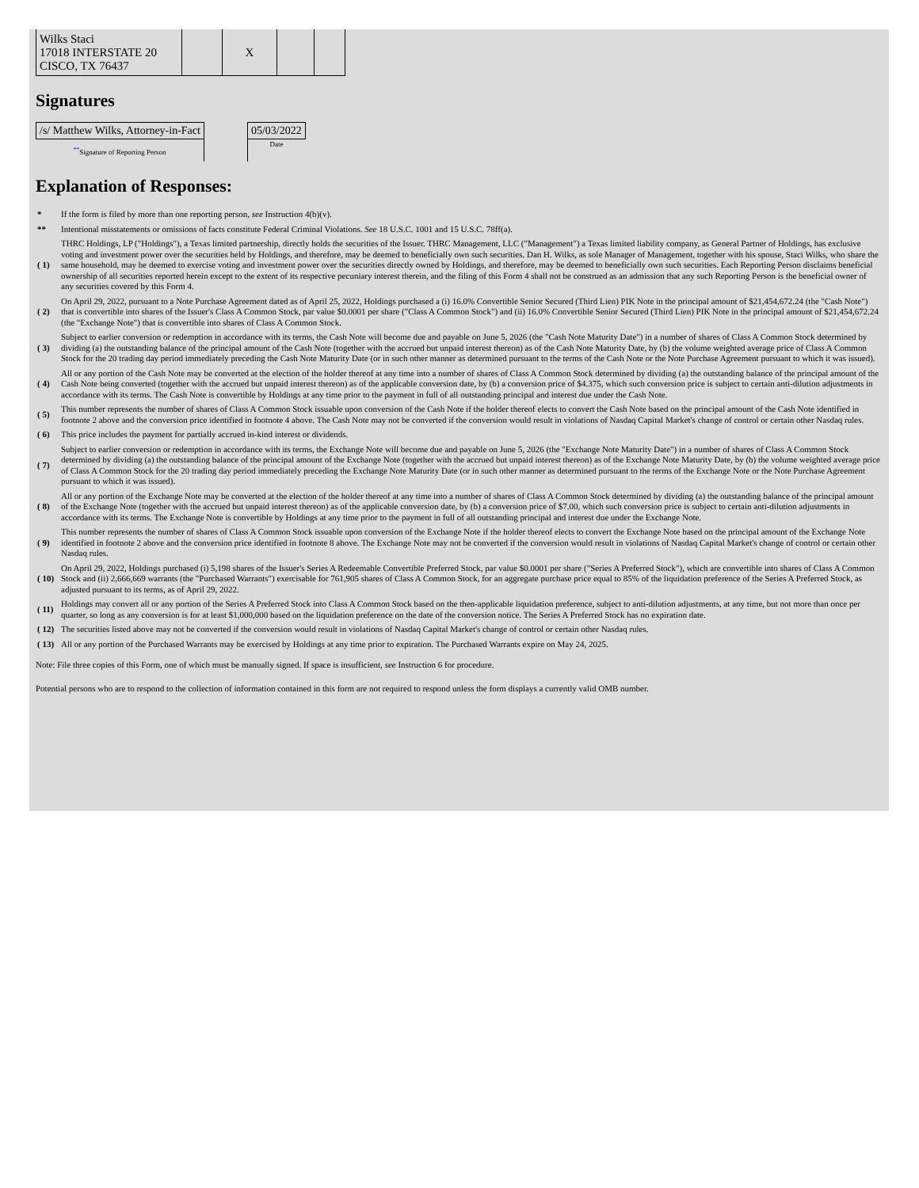| Wilks Staci 17018 INTERSTATE 20 CISCO, TX 76437 | | X | | |
Signatures
| /s/ Matthew Wilks, Attorney-in-Fact | | 05/03/2022 |
| <sup>**</sup> Signature of Reporting Person | | Date |
Explanation of Responses:
| * | If the form is filed by more than one reporting person, see Instruction 4(b)(v). |
| ** | Intentional misstatements or omissions of facts constitute Federal Criminal Violations. See 18 U.S.C. 1001 and 15 U.S.C. 78ff(a). |
| ( 1) | THRC Holdings, LP ("Holdings"), a Texas limited partnership, directly holds the securities of the Issuer. THRC Management, LLC ("Management") a Texas limited liability company, as General Partner of Holdings, has exclusive voting and investment power over the securities held by Holdings, and therefore, may be deemed to beneficially own such securities. Dan H. Wilks, as sole Manager of Management, together with his spouse, Staci Wilks, who share the same household, may be deemed to exercise voting and investment power over the securities directly owned by Holdings, and therefore, may be deemed to beneficially own such securities. Each Reporting Person disclaims beneficial ownership of all securities reported herein except to the extent of its respective pecuniary interest therein, and the filing of this Form 4 shall not be construed as an admission that any such Reporting Person is the beneficial owner of any securities covered by this Form 4. |
| ( 2) | On April 29, 2022, pursuant to a Note Purchase Agreement dated as of April 25, 2022, Holdings purchased a (i) 16.0% Convertible Senior Secured (Third Lien) PIK Note in the principal amount of $21,454,672.24 (the "Cash Note") that is convertible into shares of the Issuer's Class A Common Stock, par value $0.0001 per share ("Class A Common Stock") and (ii) 16.0% Convertible Senior Secured (Third Lien) PIK Note in the principal amount of $21,454,672.24 (the "Exchange Note") that is convertible into shares of Class A Common Stock. |
| ( 3) | Subject to earlier conversion or redemption in accordance with its terms, the Cash Note will become due and payable on June 5, 2026 (the "Cash Note Maturity Date") in a number of shares of Class A Common Stock determined by dividing (a) the outstanding balance of the principal amount of the Cash Note (together with the accrued but unpaid interest thereon) as of the Cash Note Maturity Date, by (b) the volume weighted average price of Class A Common Stock for the 20 trading day period immediately preceding the Cash Note Maturity Date (or in such other manner as determined pursuant to the terms of the Cash Note or the Note Purchase Agreement pursuant to which it was issued). |
| ( 4) | All or any portion of the Cash Note may be converted at the election of the holder thereof at any time into a number of shares of Class A Common Stock determined by dividing (a) the outstanding balance of the principal amount of the Cash Note being converted (together with the accrued but unpaid interest thereon) as of the applicable conversion date, by (b) a conversion price of $4.375, which such conversion price is subject to certain anti-dilution adjustments in accordance with its terms. The Cash Note is convertible by Holdings at any time prior to the payment in full of all outstanding principal and interest due under the Cash Note. |
| ( 5) | This number represents the number of shares of Class A Common Stock issuable upon conversion of the Cash Note if the holder thereof elects to convert the Cash Note based on the principal amount of the Cash Note identified in footnote 2 above and the conversion price identified in footnote 4 above. The Cash Note may not be converted if the conversion would result in violations of Nasdaq Capital Market's change of control or certain other Nasdaq rules. |
| ( 6) | This price includes the payment for partially accrued in-kind interest or dividends. |
| ( 7) | Subject to earlier conversion or redemption in accordance with its terms, the Exchange Note will become due and payable on June 5, 2026 (the "Exchange Note Maturity Date") in a number of shares of Class A Common Stock determined by dividing (a) the outstanding balance of the principal amount of the Exchange Note (together with the accrued but unpaid interest thereon) as of the Exchange Note Maturity Date, by (b) the volume weighted average price of Class A Common Stock for the 20 trading day period immediately preceding the Exchange Note Maturity Date (or in such other manner as determined pursuant to the terms of the Exchange Note or the Note Purchase Agreement pursuant to which it was issued). |
| ( 8) | All or any portion of the Exchange Note may be converted at the election of the holder thereof at any time into a number of shares of Class A Common Stock determined by dividing (a) the outstanding balance of the principal amount of the Exchange Note (together with the accrued but unpaid interest thereon) as of the applicable conversion date, by (b) a conversion price of $7.00, which such conversion price is subject to certain anti-dilution adjustments in accordance with its terms. The Exchange Note is convertible by Holdings at any time prior to the payment in full of all outstanding principal and interest due under the Exchange Note. |
| ( 9) | This number represents the number of shares of Class A Common Stock issuable upon conversion of the Exchange Note if the holder thereof elects to convert the Exchange Note based on the principal amount of the Exchange Note identified in footnote 2 above and the conversion price identified in footnote 8 above. The Exchange Note may not be converted if the conversion would result in violations of Nasdaq Capital Market's change of control or certain other Nasdaq rules. |
| ( 10) | On April 29, 2022, Holdings purchased (i) 5,198 shares of the Issuer's Series A Redeemable Convertible Preferred Stock, par value $0.0001 per share ("Series A Preferred Stock"), which are convertible into shares of Class A Common Stock and (ii) 2,666,669 warrants (the "Purchased Warrants") exercisable for 761,905 shares of Class A Common Stock, for an aggregate purchase price equal to 85% of the liquidation preference of the Series A Preferred Stock, as adjusted pursuant to its terms, as of April 29, 2022. |
| ( 11) | Holdings may convert all or any portion of the Series A Preferred Stock into Class A Common Stock based on the then-applicable liquidation preference, subject to anti-dilution adjustments, at any time, but not more than once per quarter, so long as any conversion is for at least $1,000,000 based on the liquidation preference on the date of the conversion notice. The Series A Preferred Stock has no expiration date. |
| ( 12) | The securities listed above may not be converted if the conversion would result in violations of Nasdaq Capital Market's change of control or certain other Nasdaq rules. |
| ( 13) | All or any portion of the Purchased Warrants may be exercised by Holdings at any time prior to expiration. The Purchased Warrants expire on May 24, 2025. |
Note: File three copies of this Form, one of which must be manually signed. If space is insufficient, see Instruction 6 for procedure.
Potential persons who are to respond to the collection of information contained in this form are not required to respond unless the form displays a currently valid OMB number.